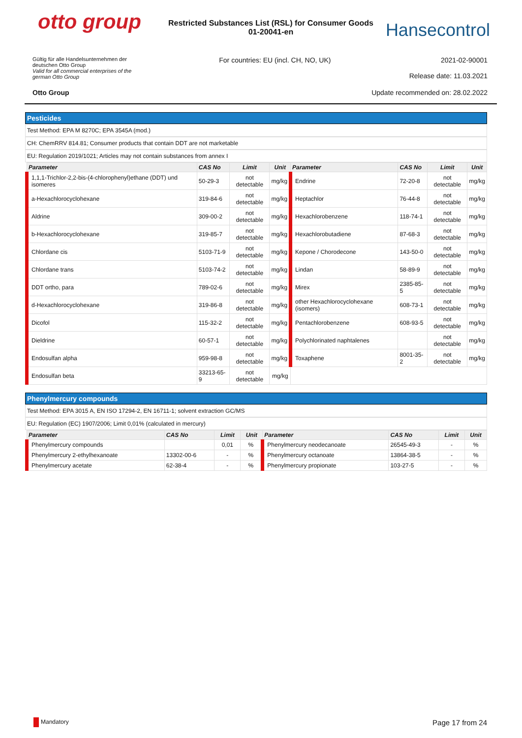otto group
Restricted Substances List (RSL) for Consumer Goods 01-20041-en
Hansecontrol
Gültig für alle Handelsunternehmen der deutschen Otto Group
Valid for all commercial enterprises of the german Otto Group
For countries: EU (incl. CH, NO, UK)
2021-02-90001
Release date: 11.03.2021
Otto Group Update recommended on: 28.02.2022
Pesticides
Test Method: EPA M 8270C; EPA 3545A (mod.)
CH: ChemRRV 814.81; Consumer products that contain DDT are not marketable
EU: Regulation 2019/1021; Articles may not contain substances from annex I
| Parameter | CAS No | Limit | Unit | Parameter | CAS No | Limit | Unit |
| --- | --- | --- | --- | --- | --- | --- | --- |
| 1,1,1-Trichlor-2,2-bis-(4-chlorophenyl)ethane (DDT) und isomeres | 50-29-3 | not detectable | mg/kg | Endrine | 72-20-8 | not detectable | mg/kg |
| a-Hexachlorocyclohexane | 319-84-6 | not detectable | mg/kg | Heptachlor | 76-44-8 | not detectable | mg/kg |
| Aldrine | 309-00-2 | not detectable | mg/kg | Hexachlorobenzene | 118-74-1 | not detectable | mg/kg |
| b-Hexachlorocyclohexane | 319-85-7 | not detectable | mg/kg | Hexachlorobutadiene | 87-68-3 | not detectable | mg/kg |
| Chlordane cis | 5103-71-9 | not detectable | mg/kg | Kepone / Chorodecone | 143-50-0 | not detectable | mg/kg |
| Chlordane trans | 5103-74-2 | not detectable | mg/kg | Lindan | 58-89-9 | not detectable | mg/kg |
| DDT ortho, para | 789-02-6 | not detectable | mg/kg | Mirex | 2385-85-5 | not detectable | mg/kg |
| d-Hexachlorocyclohexane | 319-86-8 | not detectable | mg/kg | other Hexachlorocyclohexane (isomers) | 608-73-1 | not detectable | mg/kg |
| Dicofol | 115-32-2 | not detectable | mg/kg | Pentachlorobenzene | 608-93-5 | not detectable | mg/kg |
| Dieldrine | 60-57-1 | not detectable | mg/kg | Polychlorinated naphtalenes | | not detectable | mg/kg |
| Endosulfan alpha | 959-98-8 | not detectable | mg/kg | Toxaphene | 8001-35-2 | not detectable | mg/kg |
| Endosulfan beta | 33213-65-9 | not detectable | mg/kg | | | | |
Phenylmercury compounds
Test Method: EPA 3015 A, EN ISO 17294-2, EN 16711-1; solvent extraction GC/MS
EU: Regulation (EC) 1907/2006; Limit 0,01% (calculated in mercury)
| Parameter | CAS No | Limit | Unit | Parameter | CAS No | Limit | Unit |
| --- | --- | --- | --- | --- | --- | --- | --- |
| Phenylmercury compounds | | 0,01 | % | Phenylmercury neodecanoate | 26545-49-3 | - | % |
| Phenylmercury 2-ethylhexanoate | 13302-00-6 | - | % | Phenylmercury octanoate | 13864-38-5 | - | % |
| Phenylmercury acetate | 62-38-4 | - | % | Phenylmercury propionate | 103-27-5 | - | % |
Mandatory Page 17 from 24